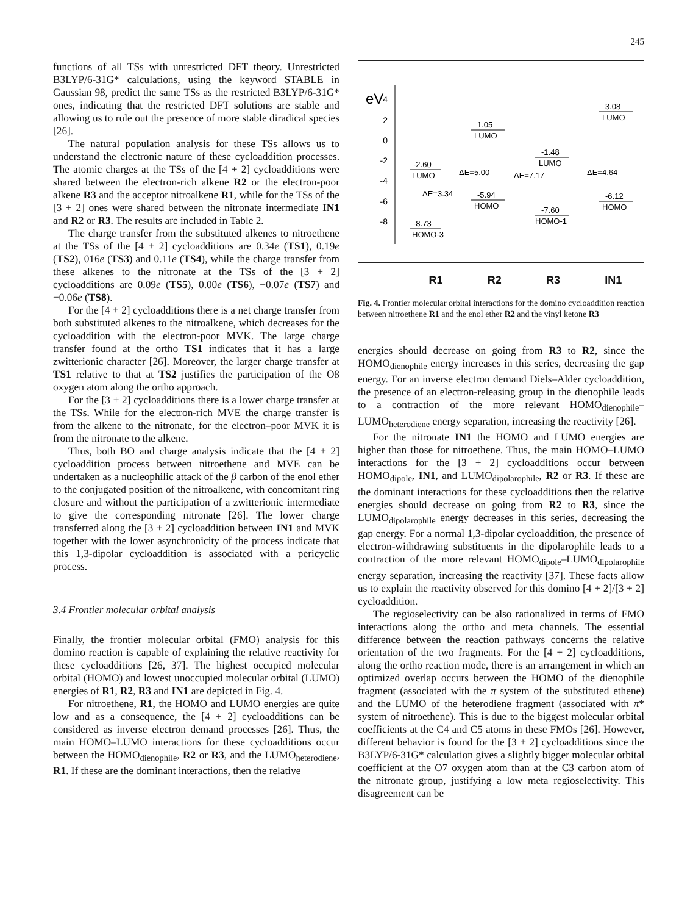245
functions of all TSs with unrestricted DFT theory. Unrestricted B3LYP/6-31G* calculations, using the keyword STABLE in Gaussian 98, predict the same TSs as the restricted B3LYP/6-31G* ones, indicating that the restricted DFT solutions are stable and allowing us to rule out the presence of more stable diradical species [26].
The natural population analysis for these TSs allows us to understand the electronic nature of these cycloaddition processes. The atomic charges at the TSs of the [4 + 2] cycloadditions were shared between the electron-rich alkene R2 or the electron-poor alkene R3 and the acceptor nitroalkene R1, while for the TSs of the [3 + 2] ones were shared between the nitronate intermediate IN1 and R2 or R3. The results are included in Table 2.
The charge transfer from the substituted alkenes to nitroethene at the TSs of the [4 + 2] cycloadditions are 0.34e (TS1), 0.19e (TS2), 016e (TS3) and 0.11e (TS4), while the charge transfer from these alkenes to the nitronate at the TSs of the [3 + 2] cycloadditions are 0.09e (TS5), 0.00e (TS6), −0.07e (TS7) and −0.06e (TS8).
For the [4 + 2] cycloadditions there is a net charge transfer from both substituted alkenes to the nitroalkene, which decreases for the cycloaddition with the electron-poor MVK. The large charge transfer found at the ortho TS1 indicates that it has a large zwitterionic character [26]. Moreover, the larger charge transfer at TS1 relative to that at TS2 justifies the participation of the O8 oxygen atom along the ortho approach.
For the [3 + 2] cycloadditions there is a lower charge transfer at the TSs. While for the electron-rich MVE the charge transfer is from the alkene to the nitronate, for the electron–poor MVK it is from the nitronate to the alkene.
Thus, both BO and charge analysis indicate that the [4 + 2] cycloaddition process between nitroethene and MVE can be undertaken as a nucleophilic attack of the β carbon of the enol ether to the conjugated position of the nitroalkene, with concomitant ring closure and without the participation of a zwitterionic intermediate to give the corresponding nitronate [26]. The lower charge transferred along the [3 + 2] cycloaddition between IN1 and MVK together with the lower asynchronicity of the process indicate that this 1,3-dipolar cycloaddition is associated with a pericyclic process.
3.4 Frontier molecular orbital analysis
Finally, the frontier molecular orbital (FMO) analysis for this domino reaction is capable of explaining the relative reactivity for these cycloadditions [26, 37]. The highest occupied molecular orbital (HOMO) and lowest unoccupied molecular orbital (LUMO) energies of R1, R2, R3 and IN1 are depicted in Fig. 4.
For nitroethene, R1, the HOMO and LUMO energies are quite low and as a consequence, the [4 + 2] cycloadditions can be considered as inverse electron demand processes [26]. Thus, the main HOMO–LUMO interactions for these cycloadditions occur between the HOMO<sub>dienophile</sub>, R2 or R3, and the LUMO<sub>heterodiene</sub>, R1. If these are the dominant interactions, then the relative
eV
4
2
0
-2
-4
-6
-8
-2.60
LUMO
-8.73
HOMO-3
1.05
LUMO
-5.94
HOMO
-1.48
LUMO
-7.60
HOMO-1
3.08
LUMO
-6.12
HOMO
ΔE=5.00
ΔE=7.17
ΔE=4.64
ΔE=3.34
R1 R2 R3 IN1
Fig. 4. Frontier molecular orbital interactions for the domino cycloaddition reaction between nitroethene R1 and the enol ether R2 and the vinyl ketone R3
energies should decrease on going from R3 to R2, since the HOMO<sub>dienophile</sub> energy increases in this series, decreasing the gap energy. For an inverse electron demand Diels–Alder cycloaddition, the presence of an electron-releasing group in the dienophile leads to a contraction of the more relevant HOMO<sub>dienophile</sub>–LUMO<sub>heterodiene</sub> energy separation, increasing the reactivity [26].
For the nitronate IN1 the HOMO and LUMO energies are higher than those for nitroethene. Thus, the main HOMO–LUMO interactions for the [3 + 2] cycloadditions occur between HOMO<sub>dipole</sub>, IN1, and LUMO<sub>dipolarophile</sub>, R2 or R3. If these are the dominant interactions for these cycloadditions then the relative energies should decrease on going from R2 to R3, since the LUMO<sub>dipolarophile</sub> energy decreases in this series, decreasing the gap energy. For a normal 1,3-dipolar cycloaddition, the presence of electron-withdrawing substituents in the dipolarophile leads to a contraction of the more relevant HOMO<sub>dipole</sub>–LUMO<sub>dipolarophile</sub> energy separation, increasing the reactivity [37]. These facts allow us to explain the reactivity observed for this domino [4 + 2]/[3 + 2] cycloaddition.
The regioselectivity can be also rationalized in terms of FMO interactions along the ortho and meta channels. The essential difference between the reaction pathways concerns the relative orientation of the two fragments. For the [4 + 2] cycloadditions, along the ortho reaction mode, there is an arrangement in which an optimized overlap occurs between the HOMO of the dienophile fragment (associated with the π system of the substituted ethene) and the LUMO of the heterodiene fragment (associated with π* system of nitroethene). This is due to the biggest molecular orbital coefficients at the C4 and C5 atoms in these FMOs [26]. However, different behavior is found for the [3 + 2] cycloadditions since the B3LYP/6-31G* calculation gives a slightly bigger molecular orbital coefficient at the O7 oxygen atom than at the C3 carbon atom of the nitronate group, justifying a low meta regioselectivity. This disagreement can be